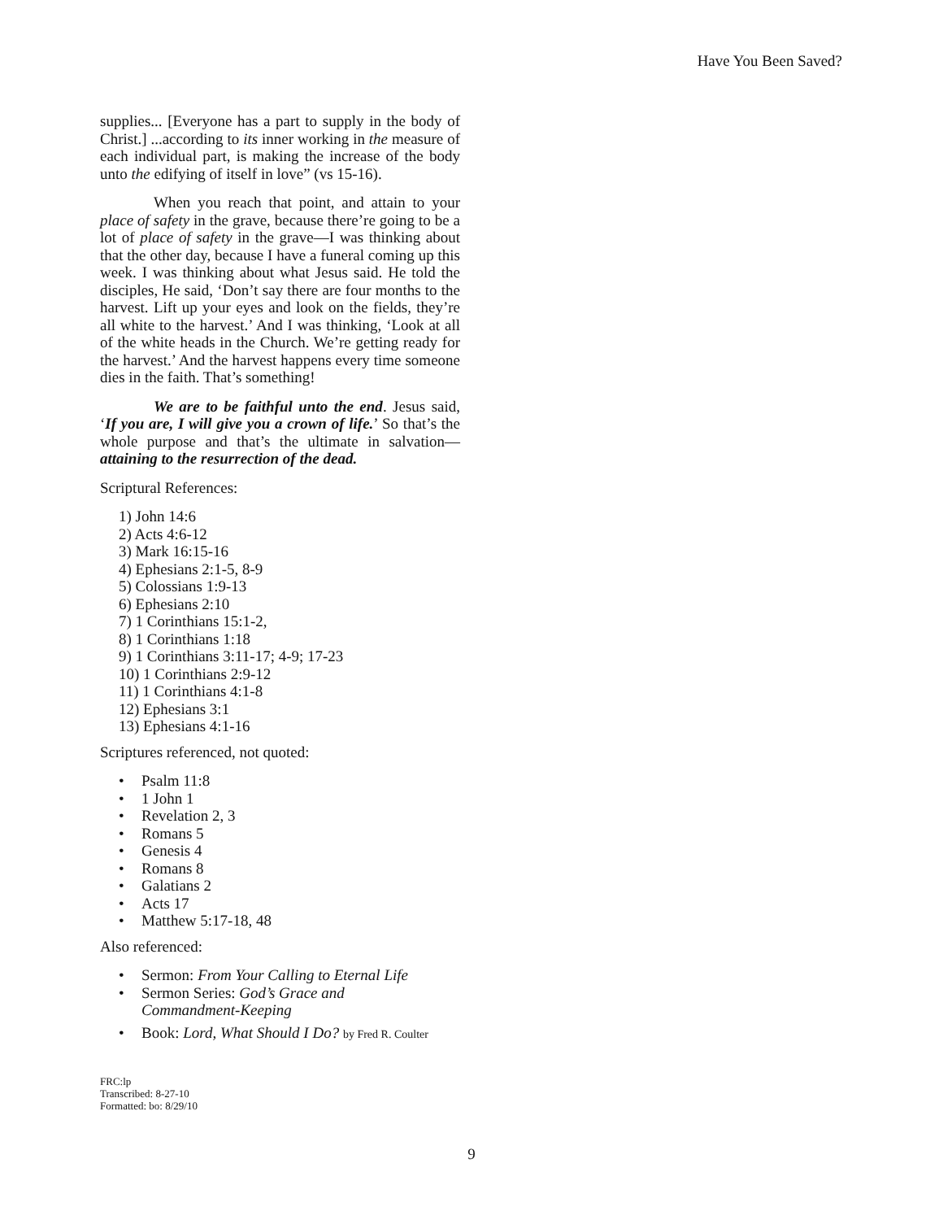Have You Been Saved?
supplies... [Everyone has a part to supply in the body of Christ.] ...according to its inner working in the measure of each individual part, is making the increase of the body unto the edifying of itself in love” (vs 15-16).
When you reach that point, and attain to your place of safety in the grave, because there’re going to be a lot of place of safety in the grave—I was thinking about that the other day, because I have a funeral coming up this week. I was thinking about what Jesus said. He told the disciples, He said, ‘Don’t say there are four months to the harvest. Lift up your eyes and look on the fields, they’re all white to the harvest.’ And I was thinking, ‘Look at all of the white heads in the Church. We’re getting ready for the harvest.’ And the harvest happens every time someone dies in the faith. That’s something!
We are to be faithful unto the end. Jesus said, ‘If you are, I will give you a crown of life.’ So that’s the whole purpose and that’s the ultimate in salvation—attaining to the resurrection of the dead.
Scriptural References:
1) John 14:6
2) Acts 4:6-12
3) Mark 16:15-16
4) Ephesians 2:1-5, 8-9
5) Colossians 1:9-13
6) Ephesians 2:10
7) 1 Corinthians 15:1-2,
8) 1 Corinthians 1:18
9) 1 Corinthians 3:11-17; 4-9; 17-23
10) 1 Corinthians 2:9-12
11) 1 Corinthians 4:1-8
12) Ephesians 3:1
13) Ephesians 4:1-16
Scriptures referenced, not quoted:
• Psalm 11:8
• 1 John 1
• Revelation 2, 3
• Romans 5
• Genesis 4
• Romans 8
• Galatians 2
• Acts 17
• Matthew 5:17-18, 48
Also referenced:
• Sermon: From Your Calling to Eternal Life
• Sermon Series: God’s Grace and
Commandment-Keeping
• Book: Lord, What Should I Do? by Fred R. Coulter
FRC:lp
Transcribed: 8-27-10
Formatted: bo: 8/29/10
9